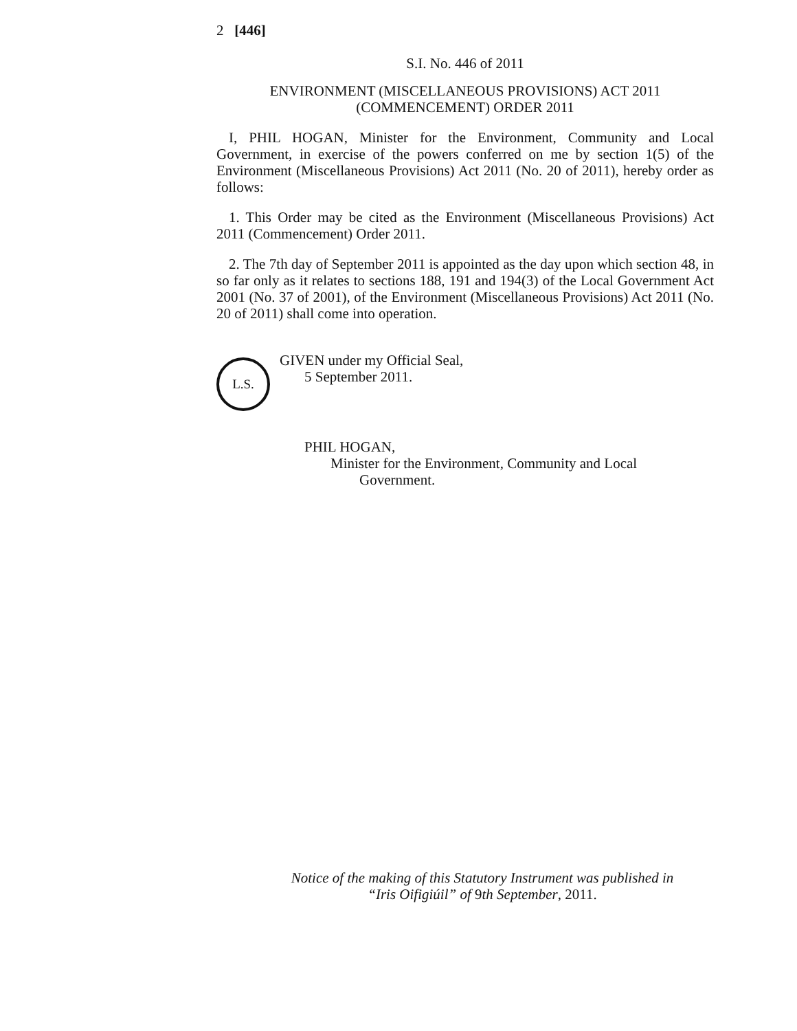2 [446]
S.I. No. 446 of 2011
ENVIRONMENT (MISCELLANEOUS PROVISIONS) ACT 2011
(COMMENCEMENT) ORDER 2011
I, PHIL HOGAN, Minister for the Environment, Community and Local Government, in exercise of the powers conferred on me by section 1(5) of the Environment (Miscellaneous Provisions) Act 2011 (No. 20 of 2011), hereby order as follows:
1. This Order may be cited as the Environment (Miscellaneous Provisions) Act 2011 (Commencement) Order 2011.
2. The 7th day of September 2011 is appointed as the day upon which section 48, in so far only as it relates to sections 188, 191 and 194(3) of the Local Government Act 2001 (No. 37 of 2001), of the Environment (Miscellaneous Provisions) Act 2011 (No. 20 of 2011) shall come into operation.
L.S.
GIVEN under my Official Seal,
5 September 2011.
PHIL HOGAN,
Minister for the Environment, Community and Local
Government.
Notice of the making of this Statutory Instrument was published in
“Iris Oifigiúil” of 9th September, 2011.